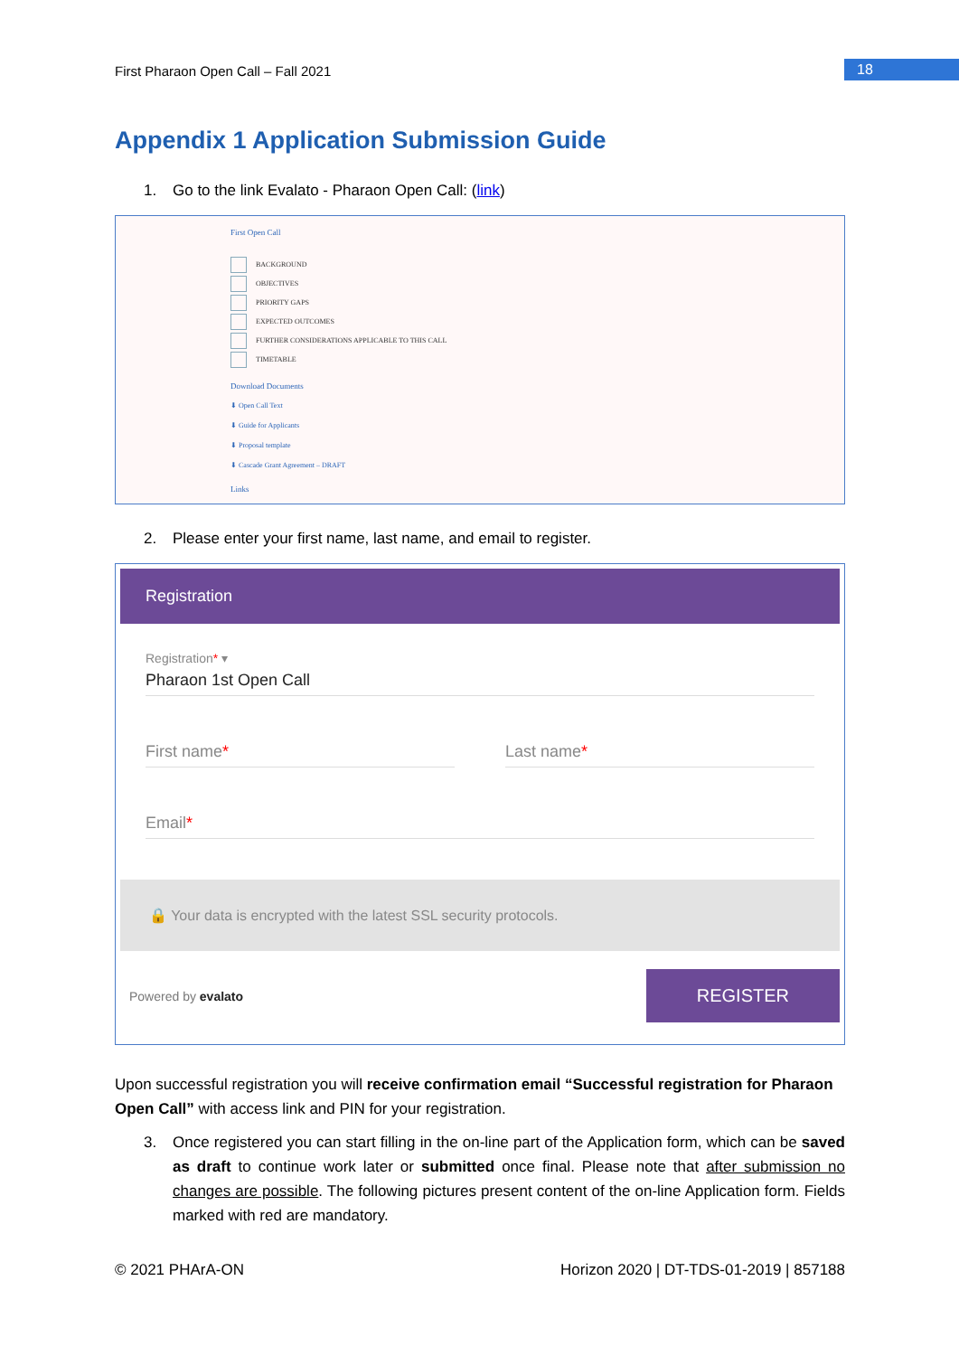First Pharaon Open Call – Fall 2021
18
Appendix 1 Application Submission Guide
1. Go to the link Evalato - Pharaon Open Call: (link)
First Open Call
BACKGROUND
OBJECTIVES
PRIORITY GAPS
EXPECTED OUTCOMES
FURTHER CONSIDERATIONS APPLICABLE TO THIS CALL
TIMETABLE
Download Documents
⬇ Open Call Text
⬇ Guide for Applicants
⬇ Proposal template
⬇ Cascade Grant Agreement – DRAFT
Links
2. Please enter your first name, last name, and email to register.
Registration
Registration* ▾
Pharaon 1st Open Call
First name* Last name*
Email*
🔒 Your data is encrypted with the latest SSL security protocols.
Powered by evalato REGISTER
Upon successful registration you will receive confirmation email “Successful registration for Pharaon Open Call” with access link and PIN for your registration.
3. Once registered you can start filling in the on-line part of the Application form, which can be saved as draft to continue work later or submitted once final. Please note that after submission no changes are possible. The following pictures present content of the on-line Application form. Fields marked with red are mandatory.
© 2021 PHArA-ON Horizon 2020 | DT-TDS-01-2019 | 857188